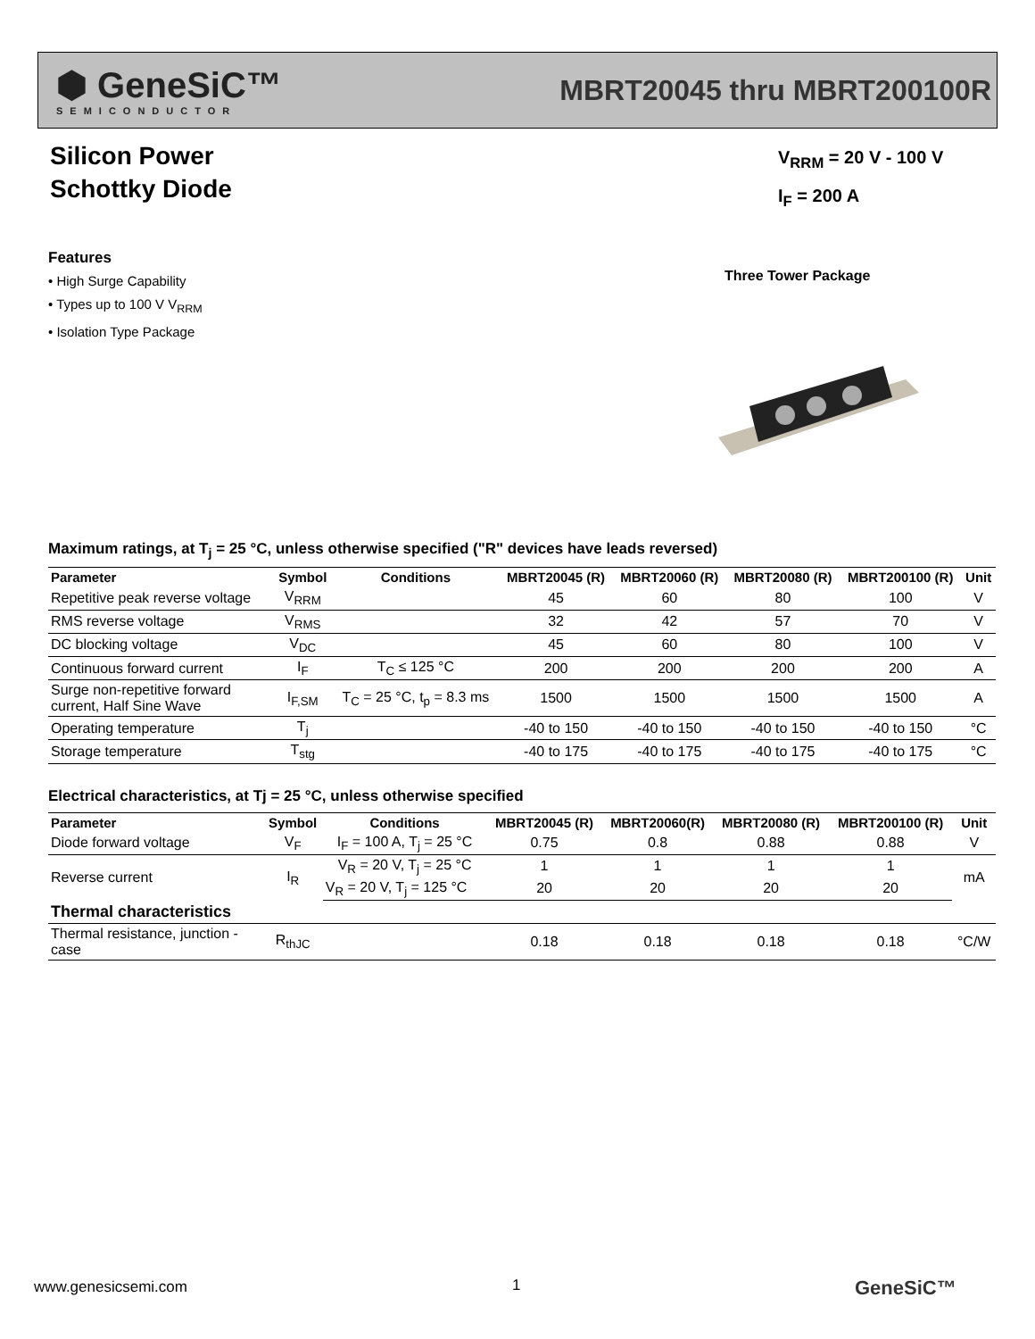⬢ GeneSiC™
SEMICONDUCTOR
MBRT20045 thru MBRT200100R
Silicon Power
Schottky Diode
V<sub>RRM</sub> = 20 V - 100 V
I<sub>F</sub> = 200 A
Features
• High Surge Capability
• Types up to 100 V V<sub>RRM</sub>
• Isolation Type Package
Three Tower Package
Maximum ratings, at T<sub>j</sub> = 25 °C, unless otherwise specified ("R" devices have leads reversed)
| Parameter | Symbol | Conditions | MBRT20045 (R) | MBRT20060 (R) | MBRT20080 (R) | MBRT200100 (R) | Unit |
| --- | --- | --- | --- | --- | --- | --- | --- |
| Repetitive peak reverse voltage | V<sub>RRM</sub> | | 45 | 60 | 80 | 100 | V |
| RMS reverse voltage | V<sub>RMS</sub> | | 32 | 42 | 57 | 70 | V |
| DC blocking voltage | V<sub>DC</sub> | | 45 | 60 | 80 | 100 | V |
| Continuous forward current | I<sub>F</sub> | T<sub>C</sub> ≤ 125 °C | 200 | 200 | 200 | 200 | A |
| Surge non-repetitive forward current, Half Sine Wave | I<sub>F,SM</sub> | T<sub>C</sub> = 25 °C, t<sub>p</sub> = 8.3 ms | 1500 | 1500 | 1500 | 1500 | A |
| Operating temperature | T<sub>j</sub> | | -40 to 150 | -40 to 150 | -40 to 150 | -40 to 150 | °C |
| Storage temperature | T<sub>stg</sub> | | -40 to 175 | -40 to 175 | -40 to 175 | -40 to 175 | °C |
Electrical characteristics, at Tj = 25 °C, unless otherwise specified
| Parameter | Symbol | Conditions | MBRT20045 (R) | MBRT20060(R) | MBRT20080 (R) | MBRT200100 (R) | Unit |
| --- | --- | --- | --- | --- | --- | --- | --- |
| Diode forward voltage | V<sub>F</sub> | I<sub>F</sub> = 100 A, T<sub>j</sub> = 25 °C | 0.75 | 0.8 | 0.88 | 0.88 | V |
| Reverse current | I<sub>R</sub> | V<sub>R</sub> = 20 V, T<sub>j</sub> = 25 °C | 1 | 1 | 1 | 1 | mA |
| | | V<sub>R</sub> = 20 V, T<sub>j</sub> = 125 °C | 20 | 20 | 20 | 20 | |
| Thermal characteristics | | | | | | | |
| Thermal resistance, junction - case | R<sub>thJC</sub> | | 0.18 | 0.18 | 0.18 | 0.18 | °C/W |
www.genesicsemi.com 1 GeneSiC™